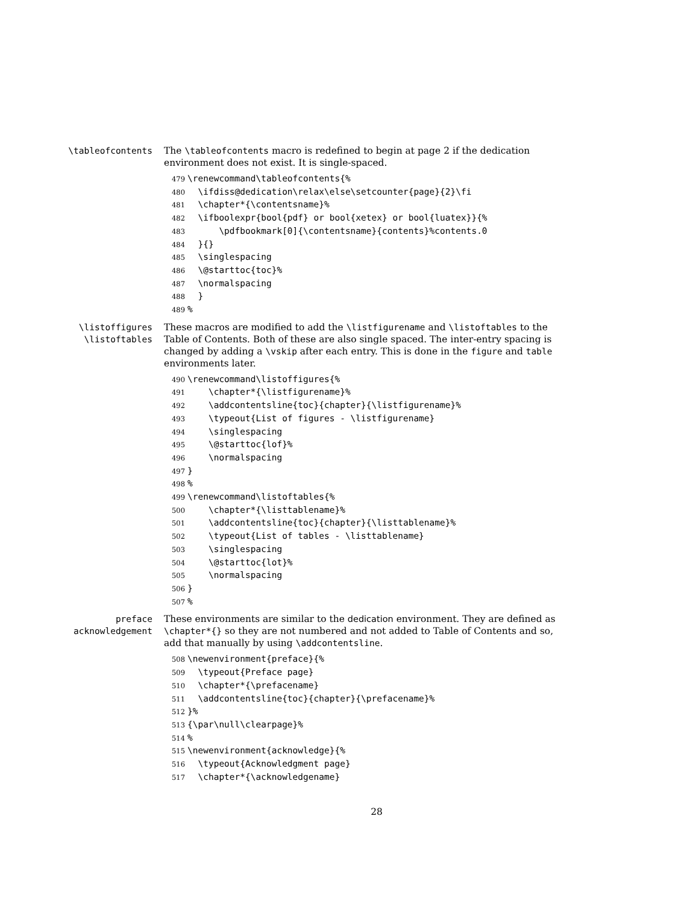\tableofcontents The \tableofcontents macro is redefined to begin at page 2 if the dedication environment does not exist. It is single-spaced.
479 \renewcommand\tableofcontents{% 480 \ifdiss@dedication\relax\else\setcounter{page}{2}\fi 481 \chapter*{\contentsname}% 482 \ifboolexpr{bool{pdf} or bool{xetex} or bool{luatex}}{% 483 \pdfbookmark[0]{\contentsname}{contents}%contents.0 484 }{} 485 \singlespacing 486 \@starttoc{toc}% 487 \normalspacing 488 } 489%
\listoffigures
\listoftables
These macros are modified to add the \listfigurename and \listoftables to the Table of Contents. Both of these are also single spaced. The inter-entry spacing is changed by adding a \vskip after each entry. This is done in the figure and table environments later.
490 \renewcommand\listoffigures{% 491 \chapter*{\listfigurename}% 492 \addcontentsline{toc}{chapter}{\listfigurename}% 493 \typeout{List of figures - \listfigurename} 494 \singlespacing 495 \@starttoc{lof}% 496 \normalspacing 497 } 498% 499 \renewcommand\listoftables{% 500 \chapter*{\listtablename}% 501 \addcontentsline{toc}{chapter}{\listtablename}% 502 \typeout{List of tables - \listtablename} 503 \singlespacing 504 \@starttoc{lot}% 505 \normalspacing 506 } 507%
preface
acknowledgement
These environments are similar to the dedication environment. They are defined as \chapter*{} so they are not numbered and not added to Table of Contents and so, add that manually by using \addcontentsline.
508 \newenvironment{preface}{% 509 \typeout{Preface page} 510 \chapter*{\prefacename} 511 \addcontentsline{toc}{chapter}{\prefacename}% 512 }% 513 {\par\null\clearpage}% 514% 515 \newenvironment{acknowledge}{% 516 \typeout{Acknowledgment page} 517 \chapter*{\acknowledgename}
28